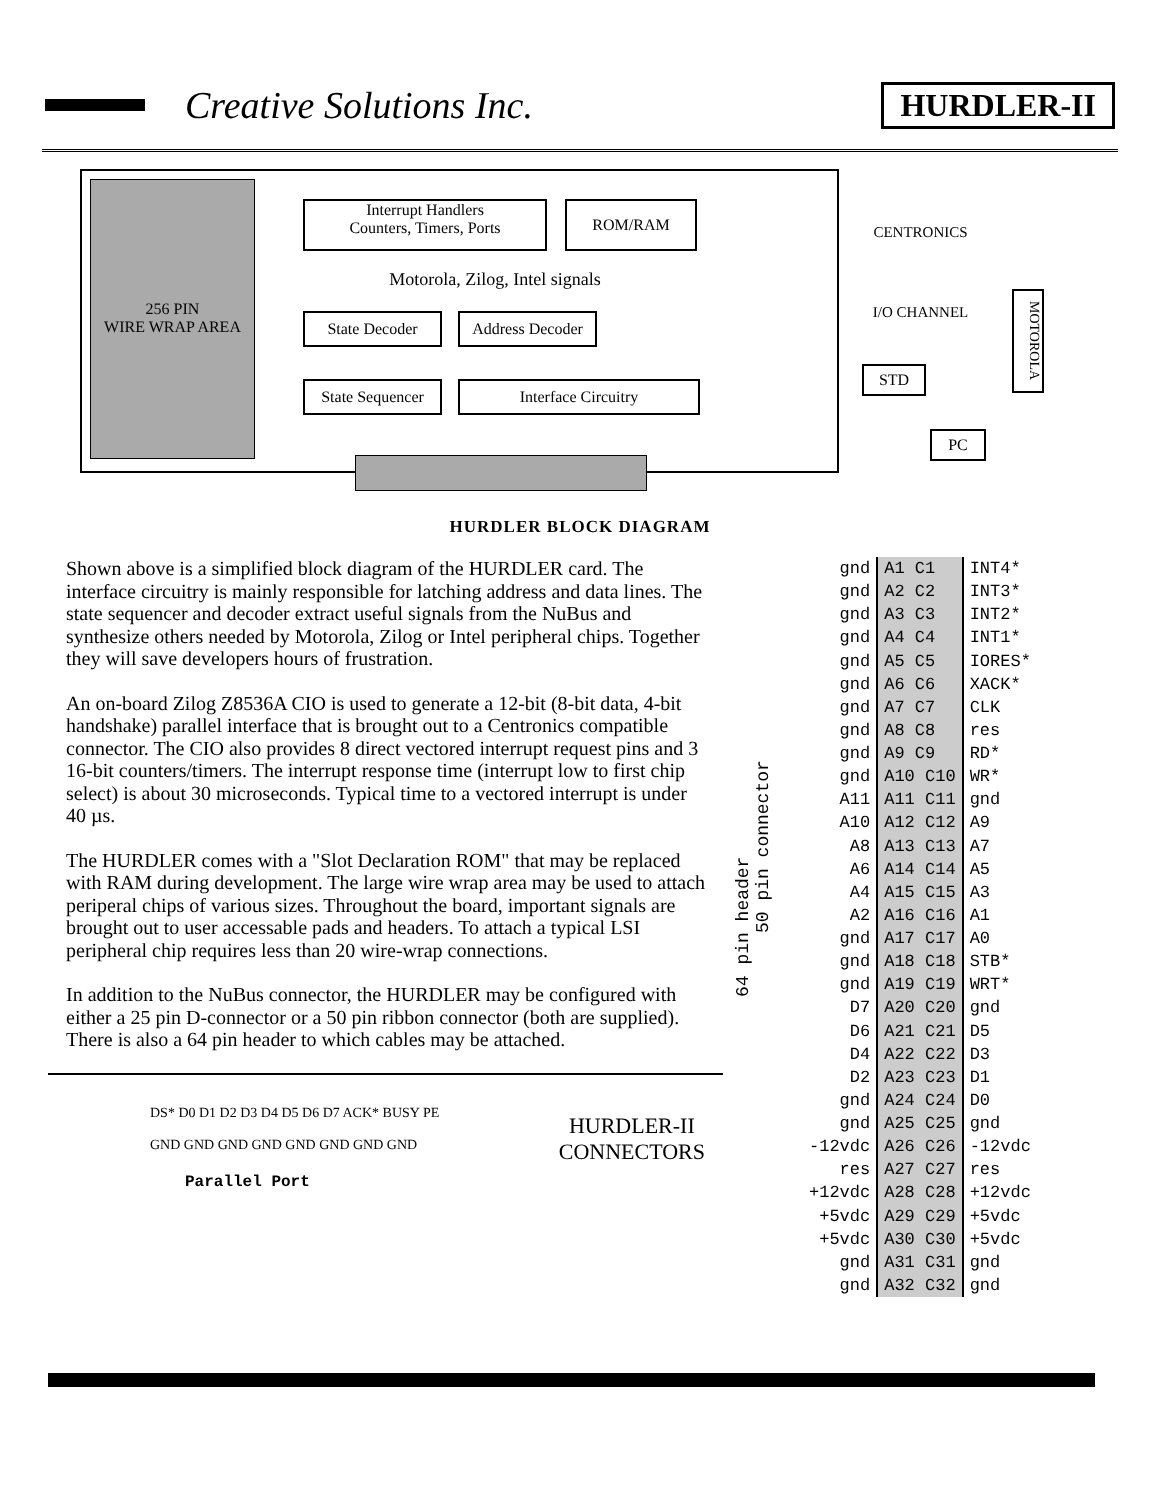Creative Solutions Inc.
HURDLER-II
256 PIN
WIRE WRAP AREA
Interrupt Handlers
Counters, Timers, Ports
ROM/RAM
Motorola, Zilog, Intel signals
State Decoder
Address Decoder
State Sequencer
Interface Circuitry
CENTRONICS
I/O CHANNEL
STD
MOTOROLA
PC
HURDLER BLOCK DIAGRAM
Shown above is a simplified block diagram of the HURDLER card. The interface circuitry is mainly responsible for latching address and data lines. The state sequencer and decoder extract useful signals from the NuBus and synthesize others needed by Motorola, Zilog or Intel peripheral chips. Together they will save developers hours of frustration.
An on-board Zilog Z8536A CIO is used to generate a 12-bit (8-bit data, 4-bit handshake) parallel interface that is brought out to a Centronics compatible connector. The CIO also provides 8 direct vectored interrupt request pins and 3 16-bit counters/timers. The interrupt response time (interrupt low to first chip select) is about 30 microseconds. Typical time to a vectored interrupt is under 40 µs.
The HURDLER comes with a "Slot Declaration ROM" that may be replaced with RAM during development. The large wire wrap area may be used to attach periperal chips of various sizes. Throughout the board, important signals are brought out to user accessable pads and headers. To attach a typical LSI peripheral chip requires less than 20 wire-wrap connections.
In addition to the NuBus connector, the HURDLER may be configured with either a 25 pin D-connector or a 50 pin ribbon connector (both are supplied). There is also a 64 pin header to which cables may be attached.
DS* D0 D1 D2 D3 D4 D5 D6 D7 ACK* BUSY PE
GND GND GND GND GND GND GND GND
Parallel Port HURDLER-II
CONNECTORS
64 pin header
50 pin connector
| gnd | A1 C1 | INT4* |
| gnd | A2 C2 | INT3* |
| gnd | A3 C3 | INT2* |
| gnd | A4 C4 | INT1* |
| gnd | A5 C5 | IORES* |
| gnd | A6 C6 | XACK* |
| gnd | A7 C7 | CLK |
| gnd | A8 C8 | res |
| gnd | A9 C9 | RD* |
| gnd | A10 C10 | WR* |
| A11 | A11 C11 | gnd |
| A10 | A12 C12 | A9 |
| A8 | A13 C13 | A7 |
| A6 | A14 C14 | A5 |
| A4 | A15 C15 | A3 |
| A2 | A16 C16 | A1 |
| gnd | A17 C17 | A0 |
| gnd | A18 C18 | STB* |
| gnd | A19 C19 | WRT* |
| D7 | A20 C20 | gnd |
| D6 | A21 C21 | D5 |
| D4 | A22 C22 | D3 |
| D2 | A23 C23 | D1 |
| gnd | A24 C24 | D0 |
| gnd | A25 C25 | gnd |
| -12vdc | A26 C26 | -12vdc |
| res | A27 C27 | res |
| +12vdc | A28 C28 | +12vdc |
| +5vdc | A29 C29 | +5vdc |
| +5vdc | A30 C30 | +5vdc |
| gnd | A31 C31 | gnd |
| gnd | A32 C32 | gnd |